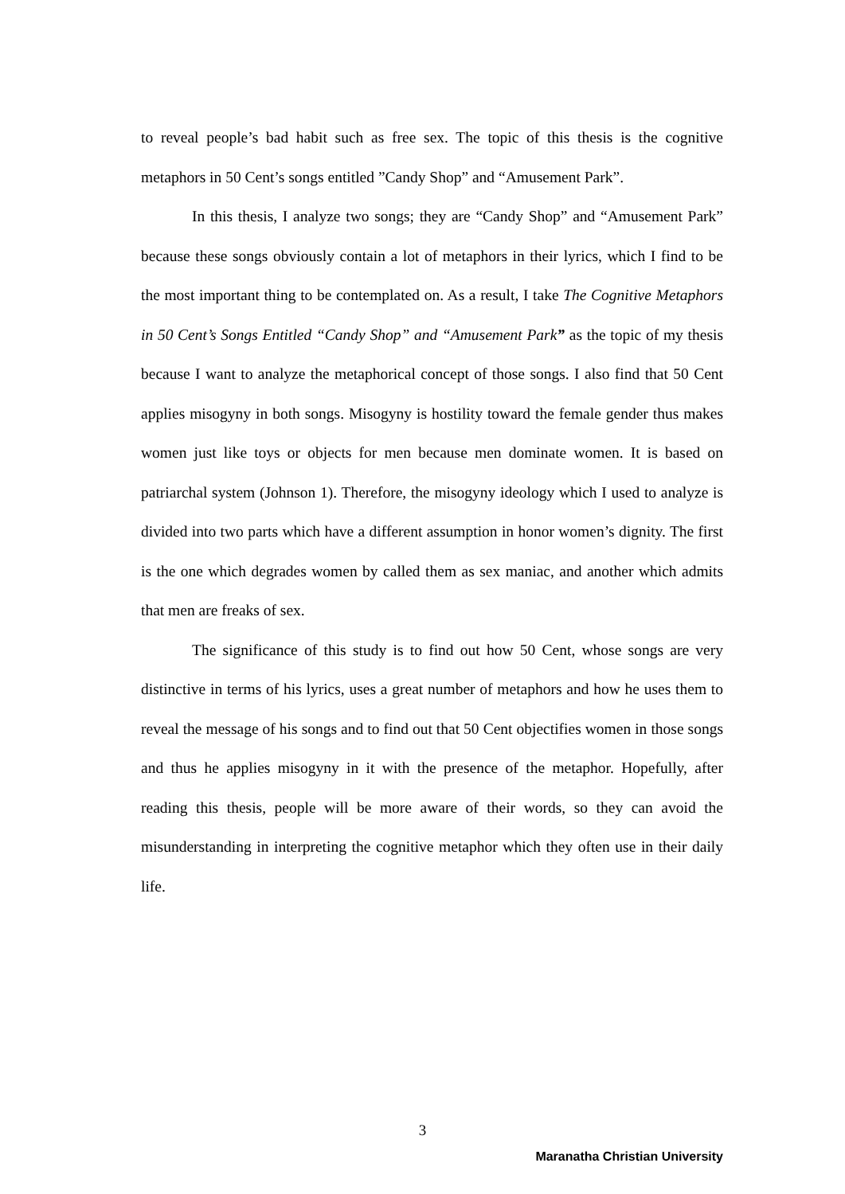to reveal people’s bad habit such as free sex. The topic of this thesis is the cognitive metaphors in 50 Cent’s songs entitled ”Candy Shop” and “Amusement Park”.
In this thesis, I analyze two songs; they are “Candy Shop” and “Amusement Park” because these songs obviously contain a lot of metaphors in their lyrics, which I find to be the most important thing to be contemplated on. As a result, I take The Cognitive Metaphors in 50 Cent’s Songs Entitled “Candy Shop” and “Amusement Park” as the topic of my thesis because I want to analyze the metaphorical concept of those songs. I also find that 50 Cent applies misogyny in both songs. Misogyny is hostility toward the female gender thus makes women just like toys or objects for men because men dominate women. It is based on patriarchal system (Johnson 1). Therefore, the misogyny ideology which I used to analyze is divided into two parts which have a different assumption in honor women’s dignity. The first is the one which degrades women by called them as sex maniac, and another which admits that men are freaks of sex.
The significance of this study is to find out how 50 Cent, whose songs are very distinctive in terms of his lyrics, uses a great number of metaphors and how he uses them to reveal the message of his songs and to find out that 50 Cent objectifies women in those songs and thus he applies misogyny in it with the presence of the metaphor. Hopefully, after reading this thesis, people will be more aware of their words, so they can avoid the misunderstanding in interpreting the cognitive metaphor which they often use in their daily life.
3
Maranatha Christian University